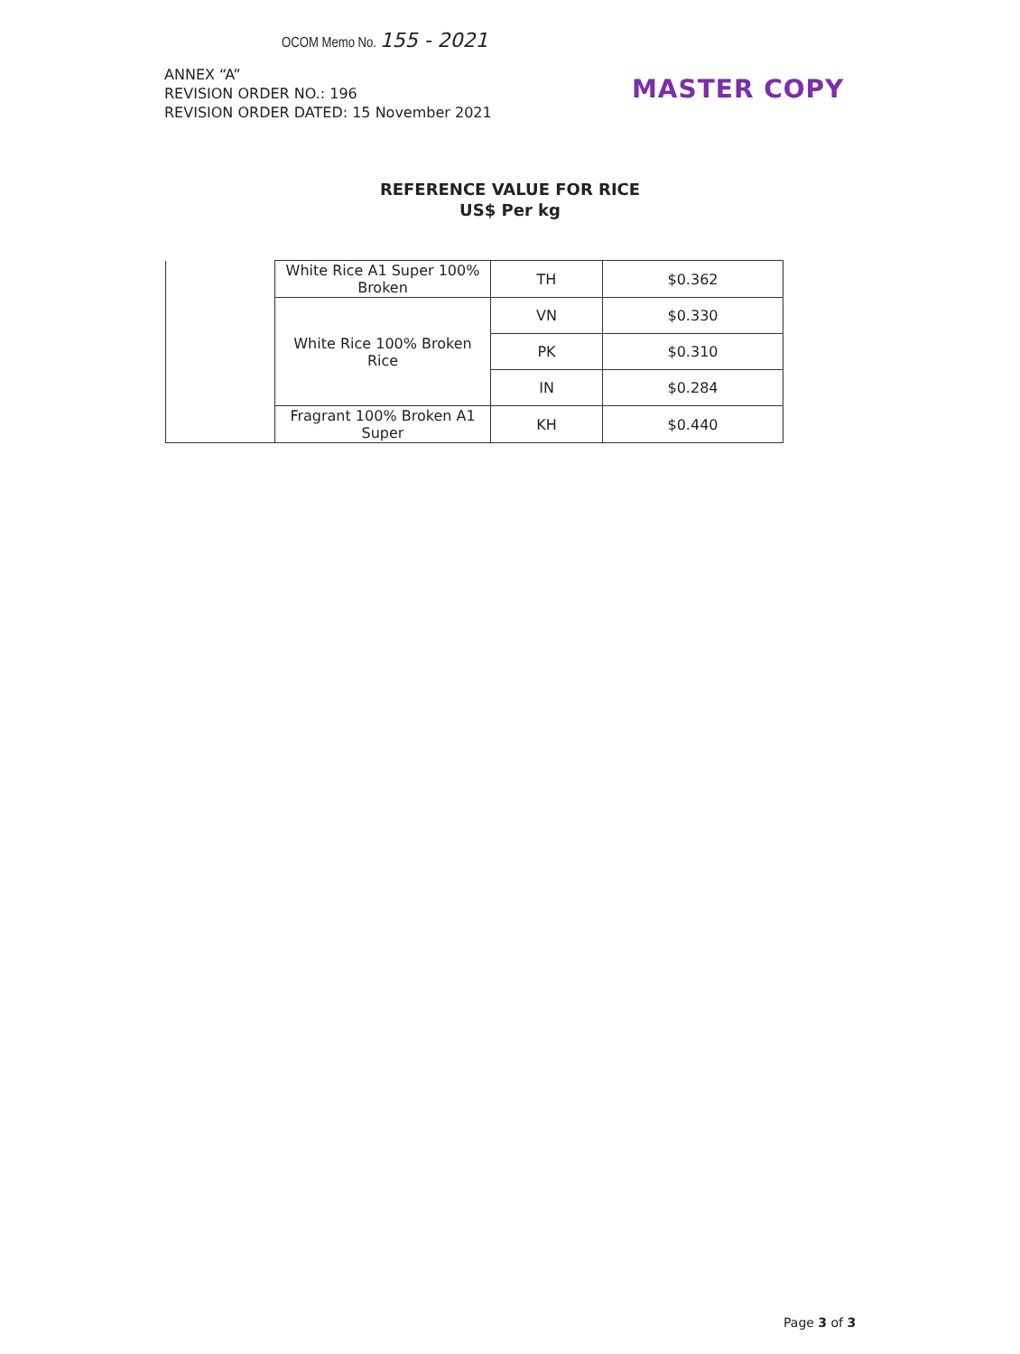OCOM Memo No. 155 - 2021
ANNEX “A”
REVISION ORDER NO.: 196
REVISION ORDER DATED: 15 November 2021
MASTER COPY
REFERENCE VALUE FOR RICE
US$ Per kg
| | White Rice A1 Super 100% Broken | TH | $0.362 |
| | White Rice 100% Broken Rice | VN | $0.330 |
| | | PK | $0.310 |
| | | IN | $0.284 |
| | Fragrant 100% Broken A1 Super | KH | $0.440 |
Page 3 of 3